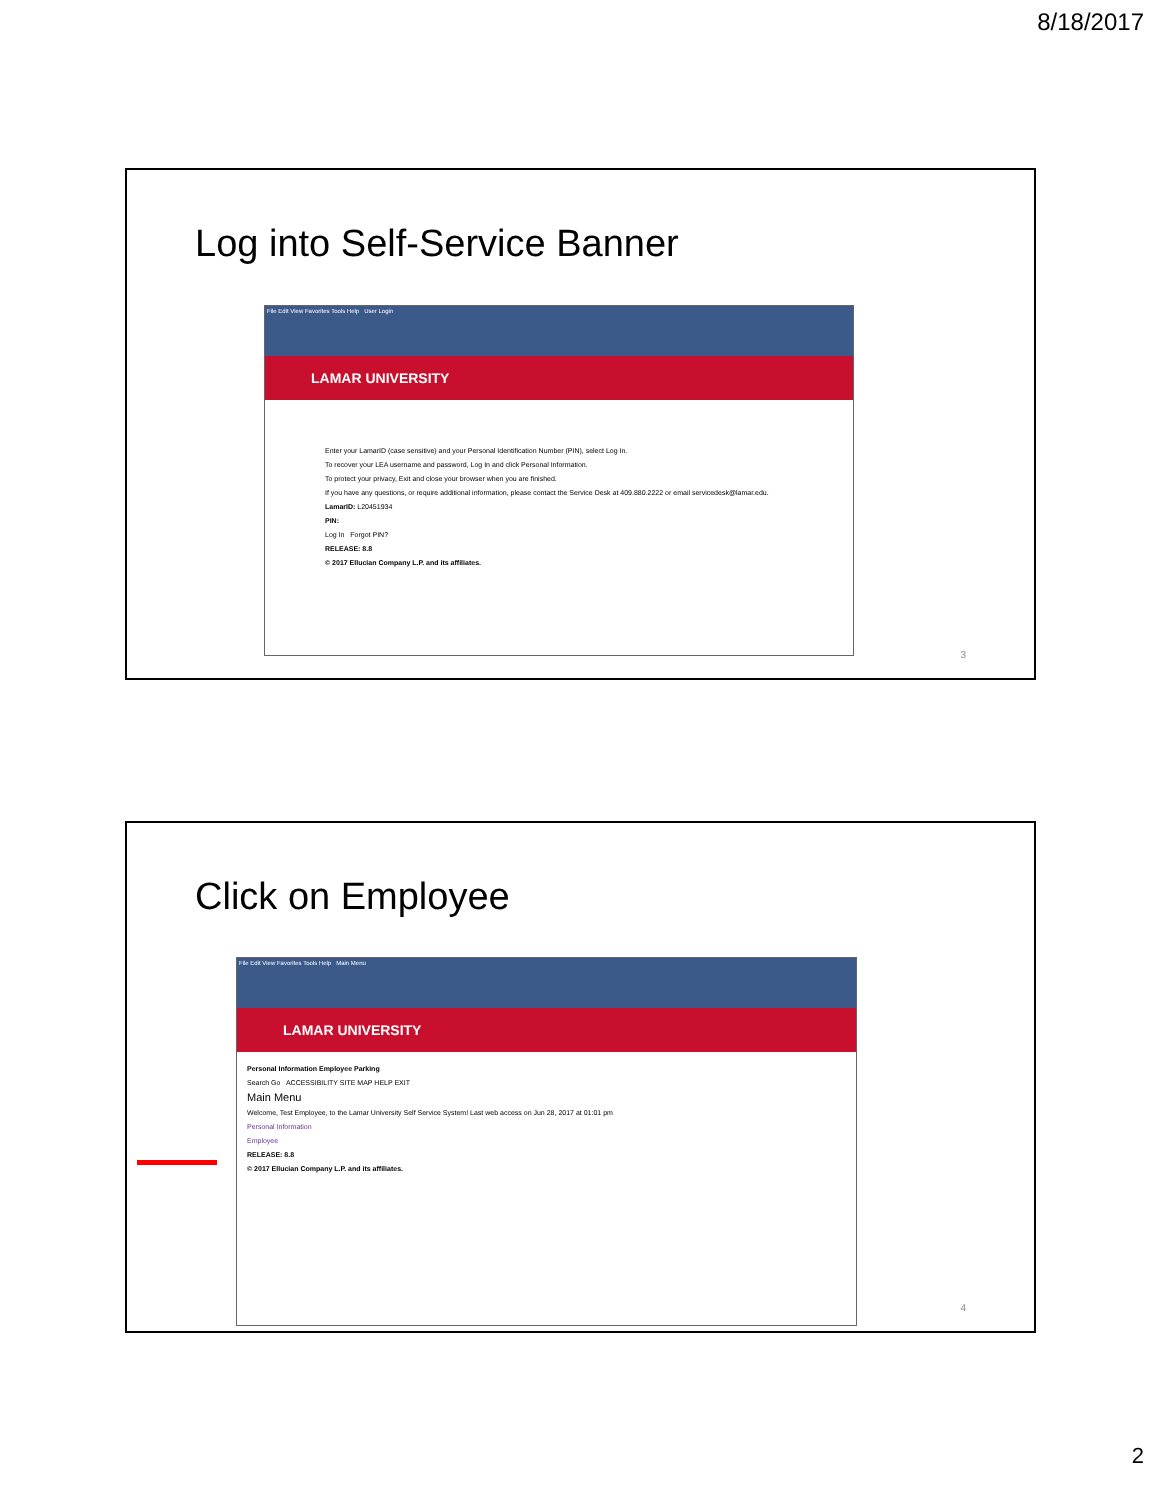8/18/2017
Log into Self-Service Banner
File Edit View Favorites Tools Help User Login
LAMAR UNIVERSITY
Enter your LamarID (case sensitive) and your Personal Identification Number (PIN), select Log In.
To recover your LEA username and password, Log In and click Personal Information.
To protect your privacy, Exit and close your browser when you are finished.
If you have any questions, or require additional information, please contact the Service Desk at 409.880.2222 or email servicedesk@lamar.edu.
LamarID: L20451934
PIN:
Log In Forgot PIN?
RELEASE: 8.8
© 2017 Ellucian Company L.P. and its affiliates.
3
Click on Employee
File Edit View Favorites Tools Help Main Menu
LAMAR UNIVERSITY
Personal Information Employee Parking
Search Go ACCESSIBILITY SITE MAP HELP EXIT
Main Menu
Welcome, Test Employee, to the Lamar University Self Service System! Last web access on Jun 28, 2017 at 01:01 pm
Personal Information
Employee
RELEASE: 8.8
© 2017 Ellucian Company L.P. and its affiliates.
4
2